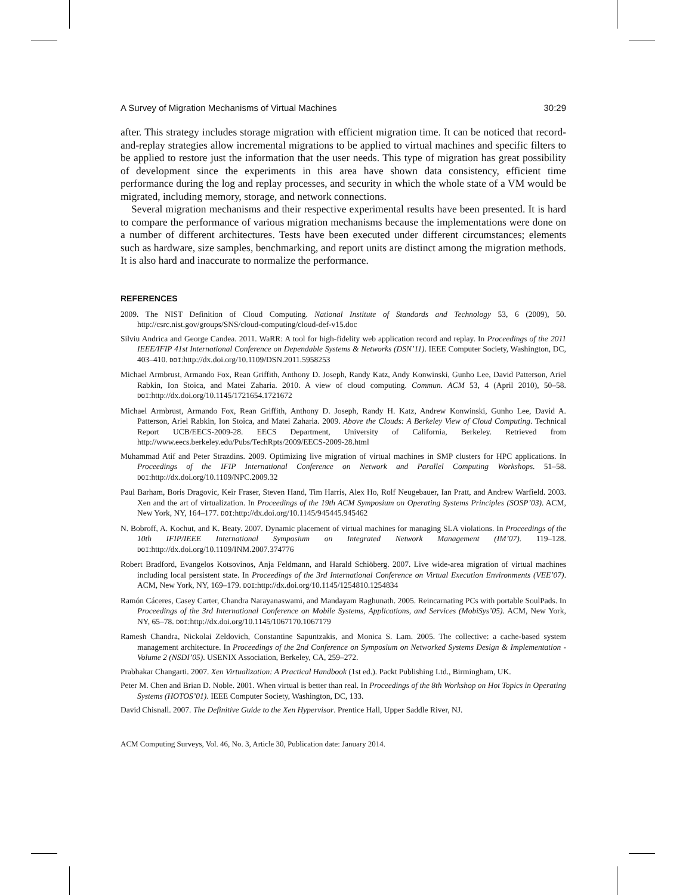A Survey of Migration Mechanisms of Virtual Machines 30:29
after. This strategy includes storage migration with efficient migration time. It can be noticed that record-and-replay strategies allow incremental migrations to be applied to virtual machines and specific filters to be applied to restore just the information that the user needs. This type of migration has great possibility of development since the experiments in this area have shown data consistency, efficient time performance during the log and replay processes, and security in which the whole state of a VM would be migrated, including memory, storage, and network connections.
Several migration mechanisms and their respective experimental results have been presented. It is hard to compare the performance of various migration mechanisms because the implementations were done on a number of different architectures. Tests have been executed under different circumstances; elements such as hardware, size samples, benchmarking, and report units are distinct among the migration methods. It is also hard and inaccurate to normalize the performance.
REFERENCES
2009. The NIST Definition of Cloud Computing. National Institute of Standards and Technology 53, 6 (2009), 50. http://csrc.nist.gov/groups/SNS/cloud-computing/cloud-def-v15.doc
Silviu Andrica and George Candea. 2011. WaRR: A tool for high-fidelity web application record and replay. In Proceedings of the 2011 IEEE/IFIP 41st International Conference on Dependable Systems & Networks (DSN’11). IEEE Computer Society, Washington, DC, 403–410. DOI:http://dx.doi.org/10.1109/DSN.2011.5958253
Michael Armbrust, Armando Fox, Rean Griffith, Anthony D. Joseph, Randy Katz, Andy Konwinski, Gunho Lee, David Patterson, Ariel Rabkin, Ion Stoica, and Matei Zaharia. 2010. A view of cloud computing. Commun. ACM 53, 4 (April 2010), 50–58. DOI:http://dx.doi.org/10.1145/1721654.1721672
Michael Armbrust, Armando Fox, Rean Griffith, Anthony D. Joseph, Randy H. Katz, Andrew Konwinski, Gunho Lee, David A. Patterson, Ariel Rabkin, Ion Stoica, and Matei Zaharia. 2009. Above the Clouds: A Berkeley View of Cloud Computing. Technical Report UCB/EECS-2009-28. EECS Department, University of California, Berkeley. Retrieved from http://www.eecs.berkeley.edu/Pubs/TechRpts/2009/EECS-2009-28.html
Muhammad Atif and Peter Strazdins. 2009. Optimizing live migration of virtual machines in SMP clusters for HPC applications. In Proceedings of the IFIP International Conference on Network and Parallel Computing Workshops. 51–58. DOI:http://dx.doi.org/10.1109/NPC.2009.32
Paul Barham, Boris Dragovic, Keir Fraser, Steven Hand, Tim Harris, Alex Ho, Rolf Neugebauer, Ian Pratt, and Andrew Warfield. 2003. Xen and the art of virtualization. In Proceedings of the 19th ACM Symposium on Operating Systems Principles (SOSP’03). ACM, New York, NY, 164–177. DOI:http://dx.doi.org/10.1145/945445.945462
N. Bobroff, A. Kochut, and K. Beaty. 2007. Dynamic placement of virtual machines for managing SLA violations. In Proceedings of the 10th IFIP/IEEE International Symposium on Integrated Network Management (IM’07). 119–128. DOI:http://dx.doi.org/10.1109/INM.2007.374776
Robert Bradford, Evangelos Kotsovinos, Anja Feldmann, and Harald Schiöberg. 2007. Live wide-area migration of virtual machines including local persistent state. In Proceedings of the 3rd International Conference on Virtual Execution Environments (VEE’07). ACM, New York, NY, 169–179. DOI:http://dx.doi.org/10.1145/1254810.1254834
Ramón Cáceres, Casey Carter, Chandra Narayanaswami, and Mandayam Raghunath. 2005. Reincarnating PCs with portable SoulPads. In Proceedings of the 3rd International Conference on Mobile Systems, Applications, and Services (MobiSys’05). ACM, New York, NY, 65–78. DOI:http://dx.doi.org/10.1145/1067170.1067179
Ramesh Chandra, Nickolai Zeldovich, Constantine Sapuntzakis, and Monica S. Lam. 2005. The collective: a cache-based system management architecture. In Proceedings of the 2nd Conference on Symposium on Networked Systems Design & Implementation - Volume 2 (NSDI’05). USENIX Association, Berkeley, CA, 259–272.
Prabhakar Changarti. 2007. Xen Virtualization: A Practical Handbook (1st ed.). Packt Publishing Ltd., Birmingham, UK.
Peter M. Chen and Brian D. Noble. 2001. When virtual is better than real. In Proceedings of the 8th Workshop on Hot Topics in Operating Systems (HOTOS’01). IEEE Computer Society, Washington, DC, 133.
David Chisnall. 2007. The Definitive Guide to the Xen Hypervisor. Prentice Hall, Upper Saddle River, NJ.
ACM Computing Surveys, Vol. 46, No. 3, Article 30, Publication date: January 2014.